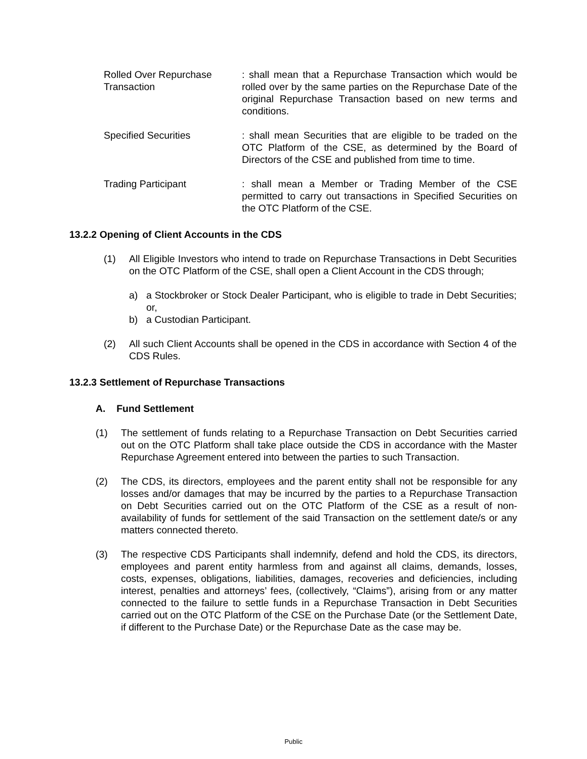Rolled Over Repurchase Transaction
: shall mean that a Repurchase Transaction which would be rolled over by the same parties on the Repurchase Date of the original Repurchase Transaction based on new terms and conditions.
Specified Securities : shall mean Securities that are eligible to be traded on the OTC Platform of the CSE, as determined by the Board of Directors of the CSE and published from time to time.
Trading Participant : shall mean a Member or Trading Member of the CSE permitted to carry out transactions in Specified Securities on the OTC Platform of the CSE.
13.2.2 Opening of Client Accounts in the CDS
(1) All Eligible Investors who intend to trade on Repurchase Transactions in Debt Securities on the OTC Platform of the CSE, shall open a Client Account in the CDS through;
a) a Stockbroker or Stock Dealer Participant, who is eligible to trade in Debt Securities; or,
b) a Custodian Participant.
(2) All such Client Accounts shall be opened in the CDS in accordance with Section 4 of the CDS Rules.
13.2.3 Settlement of Repurchase Transactions
A. Fund Settlement
(1) The settlement of funds relating to a Repurchase Transaction on Debt Securities carried out on the OTC Platform shall take place outside the CDS in accordance with the Master Repurchase Agreement entered into between the parties to such Transaction.
(2) The CDS, its directors, employees and the parent entity shall not be responsible for any losses and/or damages that may be incurred by the parties to a Repurchase Transaction on Debt Securities carried out on the OTC Platform of the CSE as a result of non-availability of funds for settlement of the said Transaction on the settlement date/s or any matters connected thereto.
(3) The respective CDS Participants shall indemnify, defend and hold the CDS, its directors, employees and parent entity harmless from and against all claims, demands, losses, costs, expenses, obligations, liabilities, damages, recoveries and deficiencies, including interest, penalties and attorneys’ fees, (collectively, “Claims”), arising from or any matter connected to the failure to settle funds in a Repurchase Transaction in Debt Securities carried out on the OTC Platform of the CSE on the Purchase Date (or the Settlement Date, if different to the Purchase Date) or the Repurchase Date as the case may be.
Public